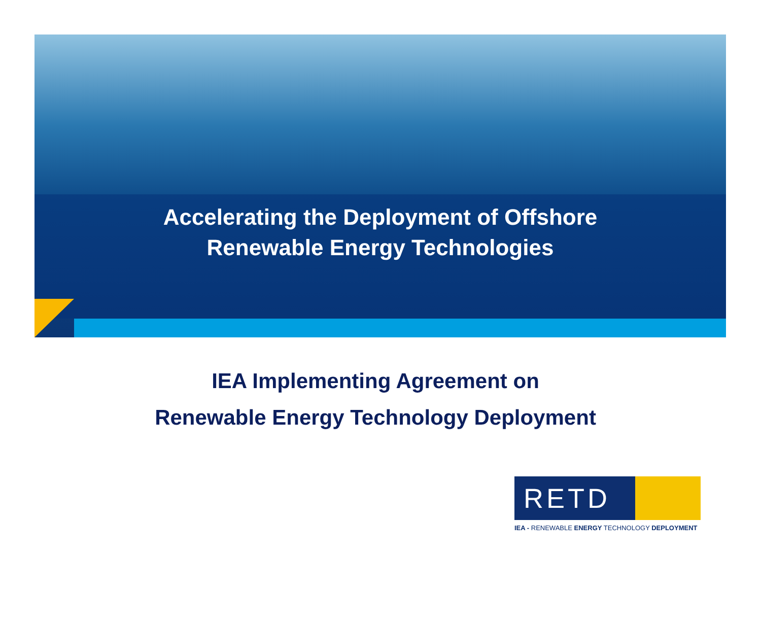Accelerating the Deployment of Offshore
Renewable Energy Technologies
IEA Implementing Agreement on
Renewable Energy Technology Deployment
RETD
IEA - RENEWABLE ENERGY TECHNOLOGY DEPLOYMENT